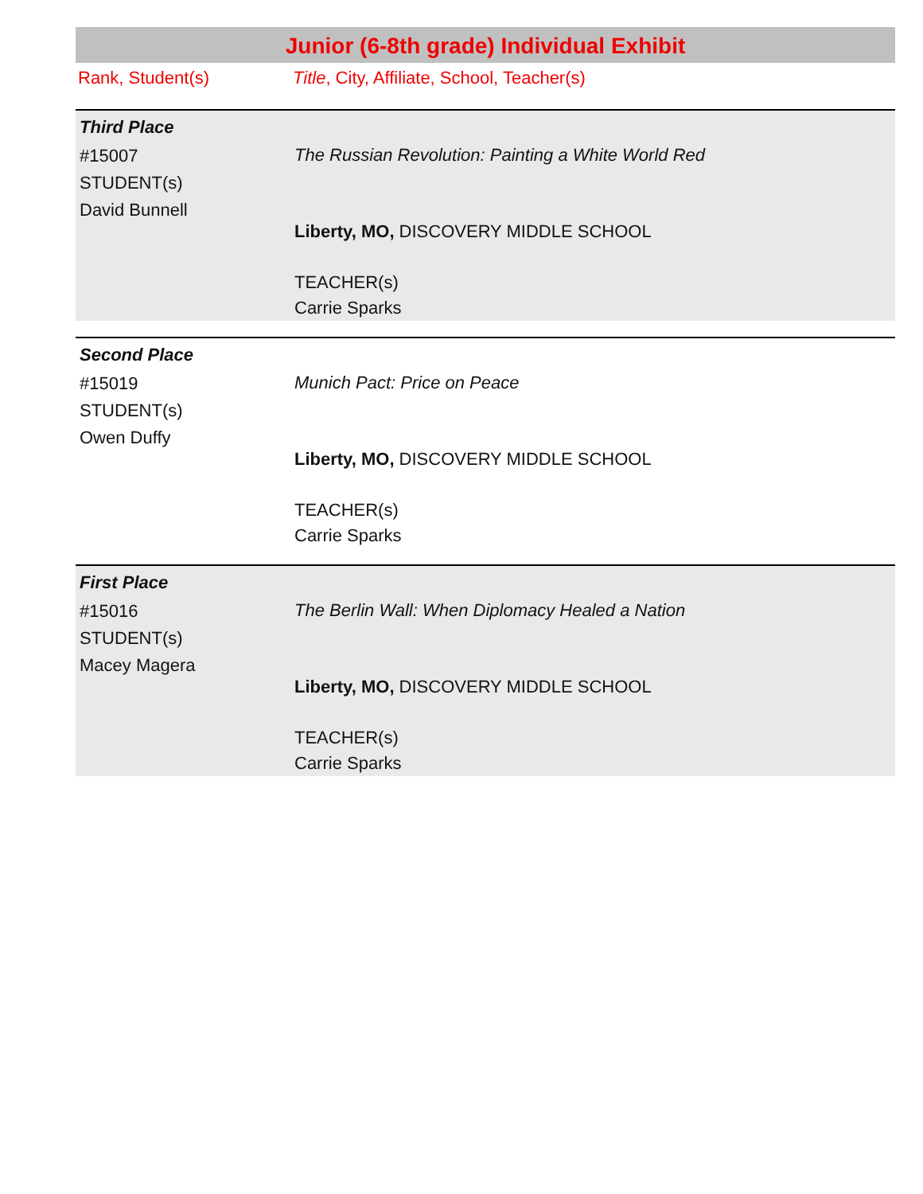Junior (6-8th grade) Individual Exhibit
Rank, Student(s) Title, City, Affiliate, School, Teacher(s)
Third Place
#15007
STUDENT(s)
David Bunnell
The Russian Revolution: Painting a White World Red
Liberty, MO, DISCOVERY MIDDLE SCHOOL
TEACHER(s)
Carrie Sparks
Second Place
#15019
STUDENT(s)
Owen Duffy
Munich Pact: Price on Peace
Liberty, MO, DISCOVERY MIDDLE SCHOOL
TEACHER(s)
Carrie Sparks
First Place
#15016
STUDENT(s)
Macey Magera
The Berlin Wall: When Diplomacy Healed a Nation
Liberty, MO, DISCOVERY MIDDLE SCHOOL
TEACHER(s)
Carrie Sparks